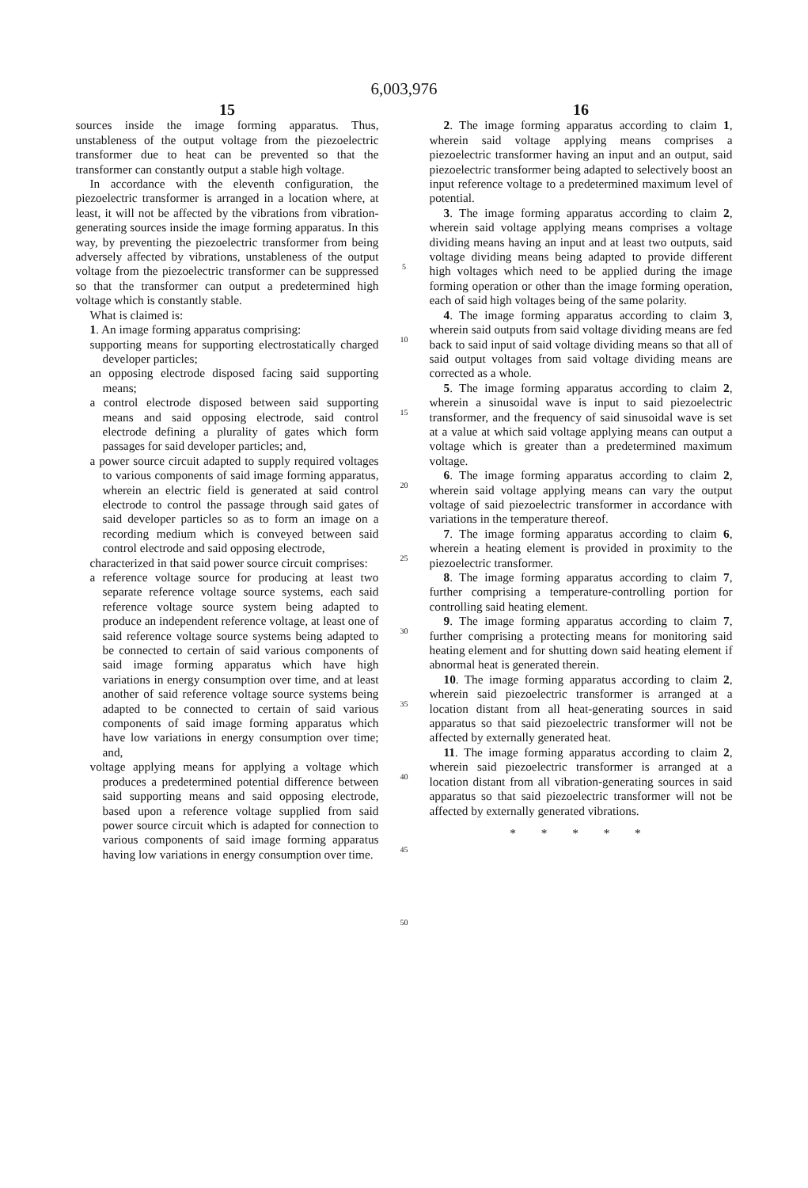6,003,976
15
sources inside the image forming apparatus. Thus, unstableness of the output voltage from the piezoelectric transformer due to heat can be prevented so that the transformer can constantly output a stable high voltage.
In accordance with the eleventh configuration, the piezoelectric transformer is arranged in a location where, at least, it will not be affected by the vibrations from vibration-generating sources inside the image forming apparatus. In this way, by preventing the piezoelectric transformer from being adversely affected by vibrations, unstableness of the output voltage from the piezoelectric transformer can be suppressed so that the transformer can output a predetermined high voltage which is constantly stable.
What is claimed is:
1. An image forming apparatus comprising:
supporting means for supporting electrostatically charged developer particles;
an opposing electrode disposed facing said supporting means;
a control electrode disposed between said supporting means and said opposing electrode, said control electrode defining a plurality of gates which form passages for said developer particles; and,
a power source circuit adapted to supply required voltages to various components of said image forming apparatus, wherein an electric field is generated at said control electrode to control the passage through said gates of said developer particles so as to form an image on a recording medium which is conveyed between said control electrode and said opposing electrode,
characterized in that said power source circuit comprises:
a reference voltage source for producing at least two separate reference voltage source systems, each said reference voltage source system being adapted to produce an independent reference voltage, at least one of said reference voltage source systems being adapted to be connected to certain of said various components of said image forming apparatus which have high variations in energy consumption over time, and at least another of said reference voltage source systems being adapted to be connected to certain of said various components of said image forming apparatus which have low variations in energy consumption over time; and,
voltage applying means for applying a voltage which produces a predetermined potential difference between said supporting means and said opposing electrode, based upon a reference voltage supplied from said power source circuit which is adapted for connection to various components of said image forming apparatus having low variations in energy consumption over time.
5
10
15
20
25
30
35
40
45
50
16
2. The image forming apparatus according to claim 1, wherein said voltage applying means comprises a piezoelectric transformer having an input and an output, said piezoelectric transformer being adapted to selectively boost an input reference voltage to a predetermined maximum level of potential.
3. The image forming apparatus according to claim 2, wherein said voltage applying means comprises a voltage dividing means having an input and at least two outputs, said voltage dividing means being adapted to provide different high voltages which need to be applied during the image forming operation or other than the image forming operation, each of said high voltages being of the same polarity.
4. The image forming apparatus according to claim 3, wherein said outputs from said voltage dividing means are fed back to said input of said voltage dividing means so that all of said output voltages from said voltage dividing means are corrected as a whole.
5. The image forming apparatus according to claim 2, wherein a sinusoidal wave is input to said piezoelectric transformer, and the frequency of said sinusoidal wave is set at a value at which said voltage applying means can output a voltage which is greater than a predetermined maximum voltage.
6. The image forming apparatus according to claim 2, wherein said voltage applying means can vary the output voltage of said piezoelectric transformer in accordance with variations in the temperature thereof.
7. The image forming apparatus according to claim 6, wherein a heating element is provided in proximity to the piezoelectric transformer.
8. The image forming apparatus according to claim 7, further comprising a temperature-controlling portion for controlling said heating element.
9. The image forming apparatus according to claim 7, further comprising a protecting means for monitoring said heating element and for shutting down said heating element if abnormal heat is generated therein.
10. The image forming apparatus according to claim 2, wherein said piezoelectric transformer is arranged at a location distant from all heat-generating sources in said apparatus so that said piezoelectric transformer will not be affected by externally generated heat.
11. The image forming apparatus according to claim 2, wherein said piezoelectric transformer is arranged at a location distant from all vibration-generating sources in said apparatus so that said piezoelectric transformer will not be affected by externally generated vibrations.
* * * * *